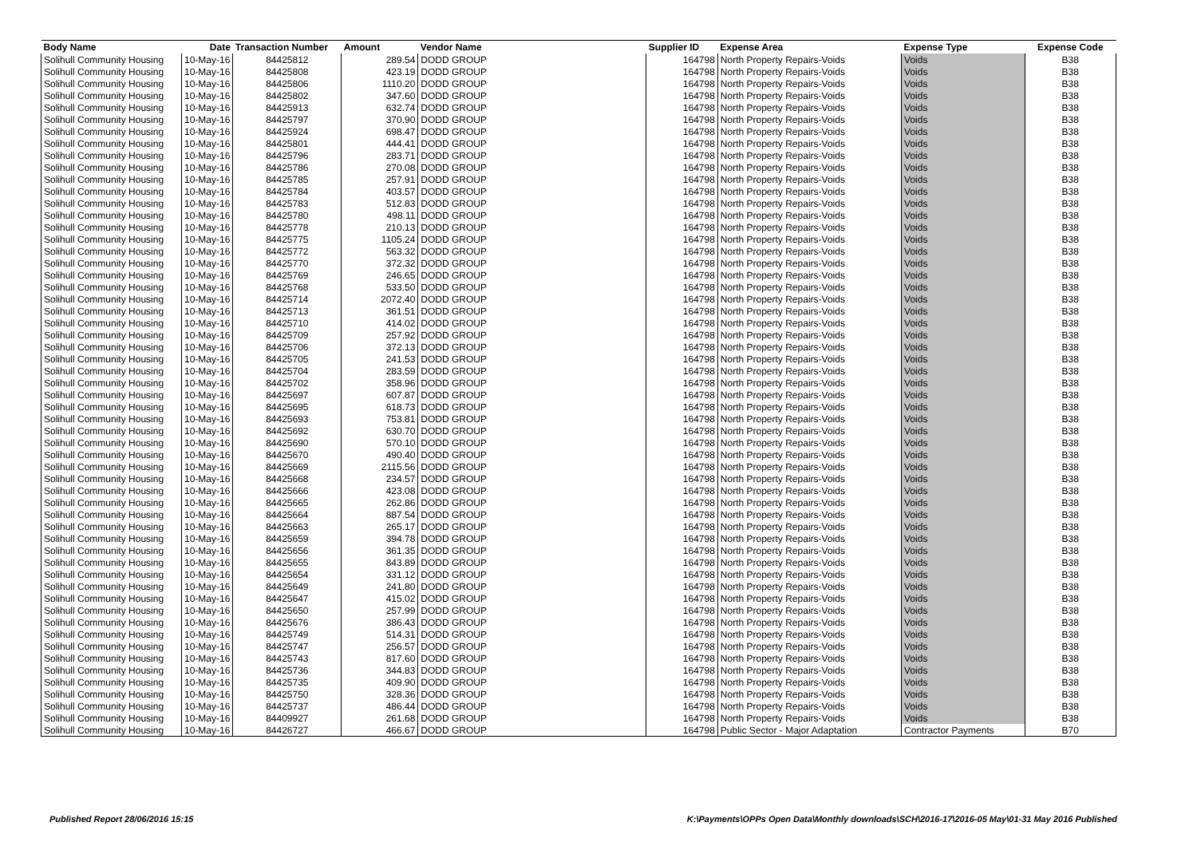| Body Name | Date | Transaction Number | Amount | Vendor Name | Supplier ID | Expense Area | Expense Type | Expense Code |
| --- | --- | --- | --- | --- | --- | --- | --- | --- |
| Solihull Community Housing | 10-May-16 | 84425812 | 289.54 | DODD GROUP | 164798 | North Property Repairs-Voids | Voids | B38 |
| Solihull Community Housing | 10-May-16 | 84425808 | 423.19 | DODD GROUP | 164798 | North Property Repairs-Voids | Voids | B38 |
| Solihull Community Housing | 10-May-16 | 84425806 | 1110.20 | DODD GROUP | 164798 | North Property Repairs-Voids | Voids | B38 |
| Solihull Community Housing | 10-May-16 | 84425802 | 347.60 | DODD GROUP | 164798 | North Property Repairs-Voids | Voids | B38 |
| Solihull Community Housing | 10-May-16 | 84425913 | 632.74 | DODD GROUP | 164798 | North Property Repairs-Voids | Voids | B38 |
| Solihull Community Housing | 10-May-16 | 84425797 | 370.90 | DODD GROUP | 164798 | North Property Repairs-Voids | Voids | B38 |
| Solihull Community Housing | 10-May-16 | 84425924 | 698.47 | DODD GROUP | 164798 | North Property Repairs-Voids | Voids | B38 |
| Solihull Community Housing | 10-May-16 | 84425801 | 444.41 | DODD GROUP | 164798 | North Property Repairs-Voids | Voids | B38 |
| Solihull Community Housing | 10-May-16 | 84425796 | 283.71 | DODD GROUP | 164798 | North Property Repairs-Voids | Voids | B38 |
| Solihull Community Housing | 10-May-16 | 84425786 | 270.08 | DODD GROUP | 164798 | North Property Repairs-Voids | Voids | B38 |
| Solihull Community Housing | 10-May-16 | 84425785 | 257.91 | DODD GROUP | 164798 | North Property Repairs-Voids | Voids | B38 |
| Solihull Community Housing | 10-May-16 | 84425784 | 403.57 | DODD GROUP | 164798 | North Property Repairs-Voids | Voids | B38 |
| Solihull Community Housing | 10-May-16 | 84425783 | 512.83 | DODD GROUP | 164798 | North Property Repairs-Voids | Voids | B38 |
| Solihull Community Housing | 10-May-16 | 84425780 | 498.11 | DODD GROUP | 164798 | North Property Repairs-Voids | Voids | B38 |
| Solihull Community Housing | 10-May-16 | 84425778 | 210.13 | DODD GROUP | 164798 | North Property Repairs-Voids | Voids | B38 |
| Solihull Community Housing | 10-May-16 | 84425775 | 1105.24 | DODD GROUP | 164798 | North Property Repairs-Voids | Voids | B38 |
| Solihull Community Housing | 10-May-16 | 84425772 | 563.32 | DODD GROUP | 164798 | North Property Repairs-Voids | Voids | B38 |
| Solihull Community Housing | 10-May-16 | 84425770 | 372.32 | DODD GROUP | 164798 | North Property Repairs-Voids | Voids | B38 |
| Solihull Community Housing | 10-May-16 | 84425769 | 246.65 | DODD GROUP | 164798 | North Property Repairs-Voids | Voids | B38 |
| Solihull Community Housing | 10-May-16 | 84425768 | 533.50 | DODD GROUP | 164798 | North Property Repairs-Voids | Voids | B38 |
| Solihull Community Housing | 10-May-16 | 84425714 | 2072.40 | DODD GROUP | 164798 | North Property Repairs-Voids | Voids | B38 |
| Solihull Community Housing | 10-May-16 | 84425713 | 361.51 | DODD GROUP | 164798 | North Property Repairs-Voids | Voids | B38 |
| Solihull Community Housing | 10-May-16 | 84425710 | 414.02 | DODD GROUP | 164798 | North Property Repairs-Voids | Voids | B38 |
| Solihull Community Housing | 10-May-16 | 84425709 | 257.92 | DODD GROUP | 164798 | North Property Repairs-Voids | Voids | B38 |
| Solihull Community Housing | 10-May-16 | 84425706 | 372.13 | DODD GROUP | 164798 | North Property Repairs-Voids | Voids | B38 |
| Solihull Community Housing | 10-May-16 | 84425705 | 241.53 | DODD GROUP | 164798 | North Property Repairs-Voids | Voids | B38 |
| Solihull Community Housing | 10-May-16 | 84425704 | 283.59 | DODD GROUP | 164798 | North Property Repairs-Voids | Voids | B38 |
| Solihull Community Housing | 10-May-16 | 84425702 | 358.96 | DODD GROUP | 164798 | North Property Repairs-Voids | Voids | B38 |
| Solihull Community Housing | 10-May-16 | 84425697 | 607.87 | DODD GROUP | 164798 | North Property Repairs-Voids | Voids | B38 |
| Solihull Community Housing | 10-May-16 | 84425695 | 618.73 | DODD GROUP | 164798 | North Property Repairs-Voids | Voids | B38 |
| Solihull Community Housing | 10-May-16 | 84425693 | 753.81 | DODD GROUP | 164798 | North Property Repairs-Voids | Voids | B38 |
| Solihull Community Housing | 10-May-16 | 84425692 | 630.70 | DODD GROUP | 164798 | North Property Repairs-Voids | Voids | B38 |
| Solihull Community Housing | 10-May-16 | 84425690 | 570.10 | DODD GROUP | 164798 | North Property Repairs-Voids | Voids | B38 |
| Solihull Community Housing | 10-May-16 | 84425670 | 490.40 | DODD GROUP | 164798 | North Property Repairs-Voids | Voids | B38 |
| Solihull Community Housing | 10-May-16 | 84425669 | 2115.56 | DODD GROUP | 164798 | North Property Repairs-Voids | Voids | B38 |
| Solihull Community Housing | 10-May-16 | 84425668 | 234.57 | DODD GROUP | 164798 | North Property Repairs-Voids | Voids | B38 |
| Solihull Community Housing | 10-May-16 | 84425666 | 423.08 | DODD GROUP | 164798 | North Property Repairs-Voids | Voids | B38 |
| Solihull Community Housing | 10-May-16 | 84425665 | 262.86 | DODD GROUP | 164798 | North Property Repairs-Voids | Voids | B38 |
| Solihull Community Housing | 10-May-16 | 84425664 | 887.54 | DODD GROUP | 164798 | North Property Repairs-Voids | Voids | B38 |
| Solihull Community Housing | 10-May-16 | 84425663 | 265.17 | DODD GROUP | 164798 | North Property Repairs-Voids | Voids | B38 |
| Solihull Community Housing | 10-May-16 | 84425659 | 394.78 | DODD GROUP | 164798 | North Property Repairs-Voids | Voids | B38 |
| Solihull Community Housing | 10-May-16 | 84425656 | 361.35 | DODD GROUP | 164798 | North Property Repairs-Voids | Voids | B38 |
| Solihull Community Housing | 10-May-16 | 84425655 | 843.89 | DODD GROUP | 164798 | North Property Repairs-Voids | Voids | B38 |
| Solihull Community Housing | 10-May-16 | 84425654 | 331.12 | DODD GROUP | 164798 | North Property Repairs-Voids | Voids | B38 |
| Solihull Community Housing | 10-May-16 | 84425649 | 241.80 | DODD GROUP | 164798 | North Property Repairs-Voids | Voids | B38 |
| Solihull Community Housing | 10-May-16 | 84425647 | 415.02 | DODD GROUP | 164798 | North Property Repairs-Voids | Voids | B38 |
| Solihull Community Housing | 10-May-16 | 84425650 | 257.99 | DODD GROUP | 164798 | North Property Repairs-Voids | Voids | B38 |
| Solihull Community Housing | 10-May-16 | 84425676 | 386.43 | DODD GROUP | 164798 | North Property Repairs-Voids | Voids | B38 |
| Solihull Community Housing | 10-May-16 | 84425749 | 514.31 | DODD GROUP | 164798 | North Property Repairs-Voids | Voids | B38 |
| Solihull Community Housing | 10-May-16 | 84425747 | 256.57 | DODD GROUP | 164798 | North Property Repairs-Voids | Voids | B38 |
| Solihull Community Housing | 10-May-16 | 84425743 | 817.60 | DODD GROUP | 164798 | North Property Repairs-Voids | Voids | B38 |
| Solihull Community Housing | 10-May-16 | 84425736 | 344.83 | DODD GROUP | 164798 | North Property Repairs-Voids | Voids | B38 |
| Solihull Community Housing | 10-May-16 | 84425735 | 409.90 | DODD GROUP | 164798 | North Property Repairs-Voids | Voids | B38 |
| Solihull Community Housing | 10-May-16 | 84425750 | 328.36 | DODD GROUP | 164798 | North Property Repairs-Voids | Voids | B38 |
| Solihull Community Housing | 10-May-16 | 84425737 | 486.44 | DODD GROUP | 164798 | North Property Repairs-Voids | Voids | B38 |
| Solihull Community Housing | 10-May-16 | 84409927 | 261.68 | DODD GROUP | 164798 | North Property Repairs-Voids | Voids | B38 |
| Solihull Community Housing | 10-May-16 | 84426727 | 466.67 | DODD GROUP | 164798 | Public Sector - Major Adaptation | Contractor Payments | B70 |
Published Report 28/06/2016 15:15
K:\Payments\OPPs Open Data\Monthly downloads\SCH\2016-17\2016-05 May\01-31 May 2016 Published